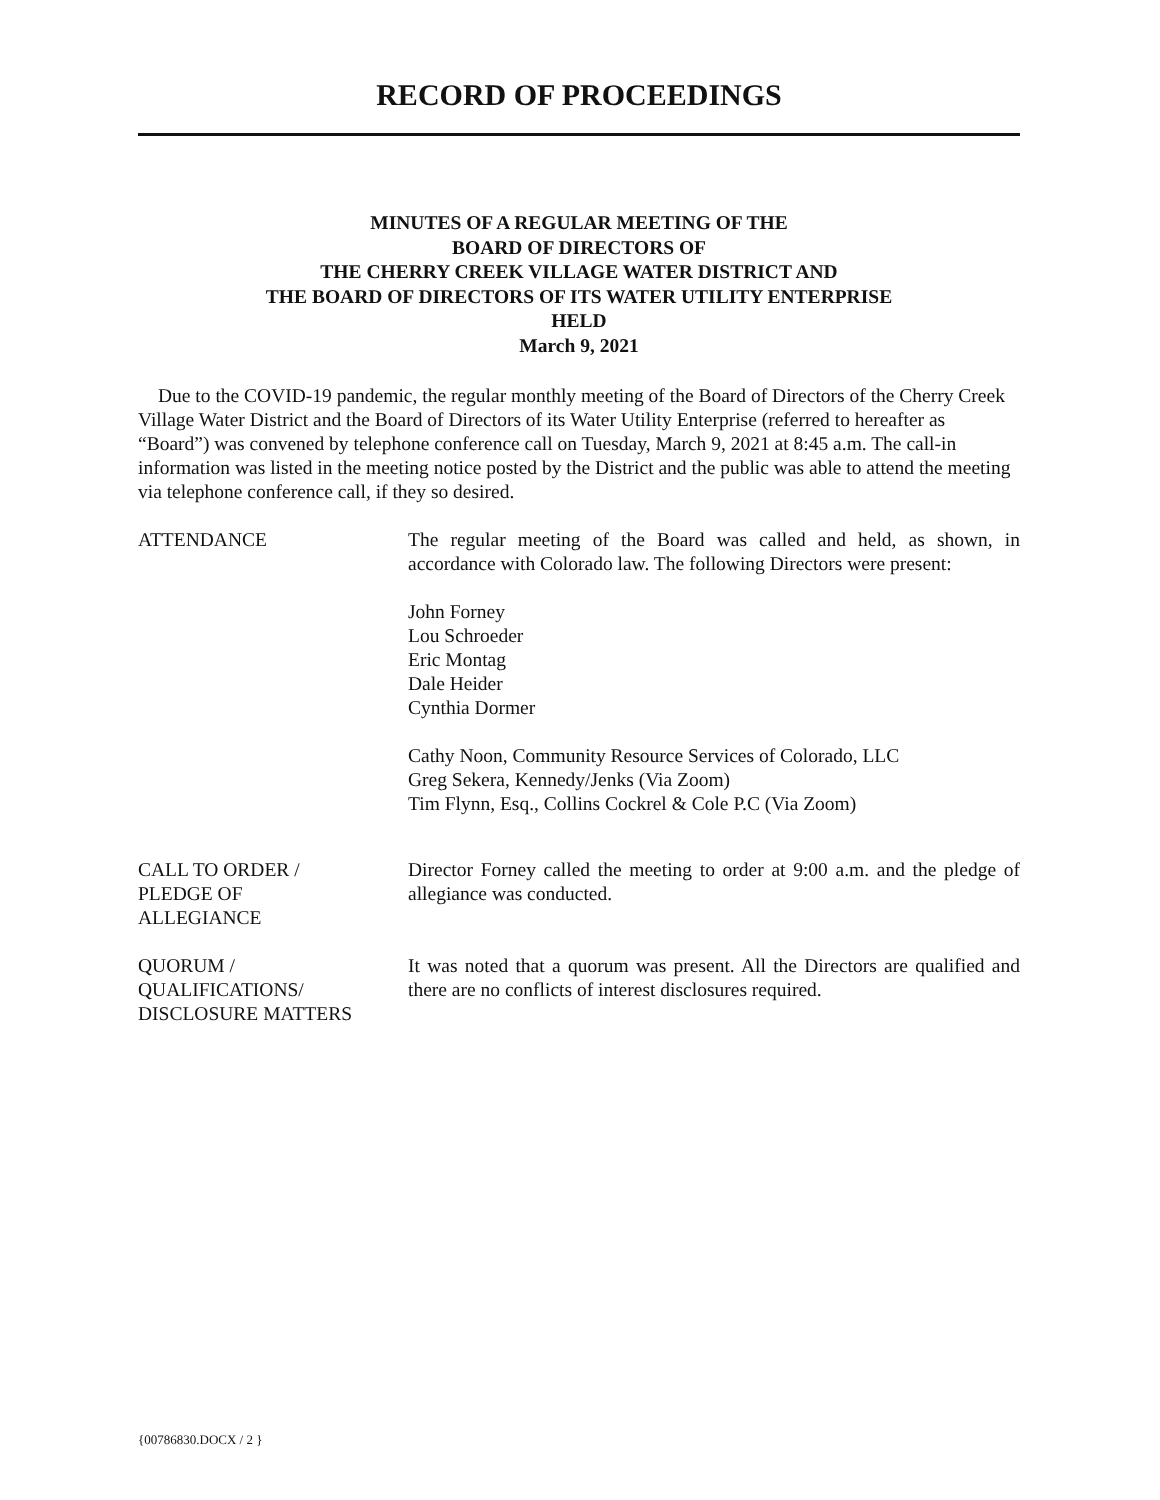RECORD OF PROCEEDINGS
MINUTES OF A REGULAR MEETING OF THE
BOARD OF DIRECTORS OF
THE CHERRY CREEK VILLAGE WATER DISTRICT AND
THE BOARD OF DIRECTORS OF ITS WATER UTILITY ENTERPRISE
HELD
March 9, 2021
Due to the COVID-19 pandemic, the regular monthly meeting of the Board of Directors of the Cherry Creek Village Water District and the Board of Directors of its Water Utility Enterprise (referred to hereafter as “Board”) was convened by telephone conference call on Tuesday, March 9, 2021 at 8:45 a.m. The call-in information was listed in the meeting notice posted by the District and the public was able to attend the meeting via telephone conference call, if they so desired.
ATTENDANCE The regular meeting of the Board was called and held, as shown, in accordance with Colorado law. The following Directors were present:
John Forney
Lou Schroeder
Eric Montag
Dale Heider
Cynthia Dormer
Cathy Noon, Community Resource Services of Colorado, LLC
Greg Sekera, Kennedy/Jenks (Via Zoom)
Tim Flynn, Esq., Collins Cockrel & Cole P.C (Via Zoom)
CALL TO ORDER /
PLEDGE OF
ALLEGIANCE
Director Forney called the meeting to order at 9:00 a.m. and the pledge of allegiance was conducted.
QUORUM /
QUALIFICATIONS/
DISCLOSURE MATTERS
It was noted that a quorum was present. All the Directors are qualified and there are no conflicts of interest disclosures required.
{00786830.DOCX / 2 }